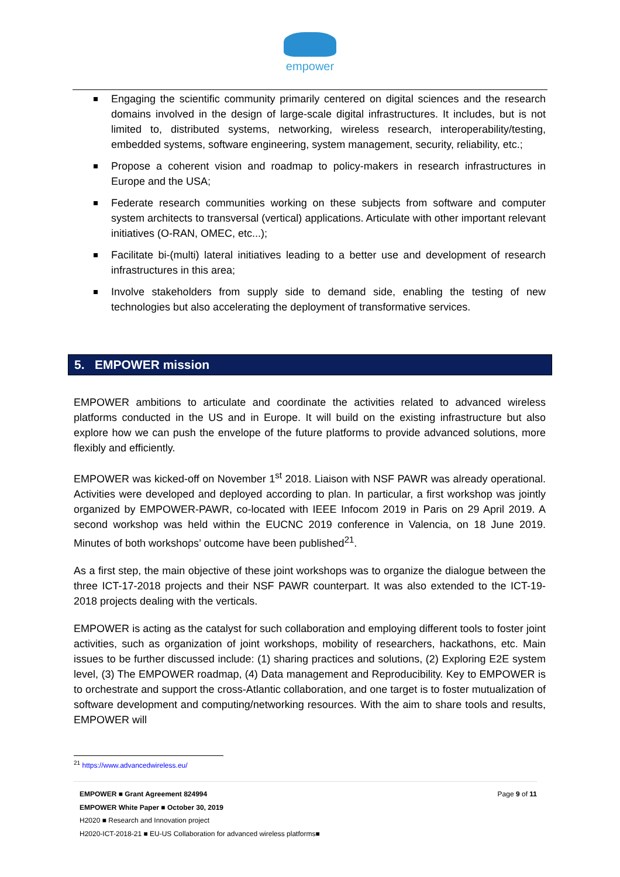empower
Engaging the scientific community primarily centered on digital sciences and the research domains involved in the design of large-scale digital infrastructures. It includes, but is not limited to, distributed systems, networking, wireless research, interoperability/testing, embedded systems, software engineering, system management, security, reliability, etc.;
Propose a coherent vision and roadmap to policy-makers in research infrastructures in Europe and the USA;
Federate research communities working on these subjects from software and computer system architects to transversal (vertical) applications. Articulate with other important relevant initiatives (O-RAN, OMEC, etc...);
Facilitate bi-(multi) lateral initiatives leading to a better use and development of research infrastructures in this area;
Involve stakeholders from supply side to demand side, enabling the testing of new technologies but also accelerating the deployment of transformative services.
5. EMPOWER mission
EMPOWER ambitions to articulate and coordinate the activities related to advanced wireless platforms conducted in the US and in Europe. It will build on the existing infrastructure but also explore how we can push the envelope of the future platforms to provide advanced solutions, more flexibly and efficiently.
EMPOWER was kicked-off on November 1<sup>st</sup> 2018. Liaison with NSF PAWR was already operational. Activities were developed and deployed according to plan. In particular, a first workshop was jointly organized by EMPOWER-PAWR, co-located with IEEE Infocom 2019 in Paris on 29 April 2019. A second workshop was held within the EUCNC 2019 conference in Valencia, on 18 June 2019. Minutes of both workshops’ outcome have been published<sup>21</sup>.
As a first step, the main objective of these joint workshops was to organize the dialogue between the three ICT-17-2018 projects and their NSF PAWR counterpart. It was also extended to the ICT-19-2018 projects dealing with the verticals.
EMPOWER is acting as the catalyst for such collaboration and employing different tools to foster joint activities, such as organization of joint workshops, mobility of researchers, hackathons, etc. Main issues to be further discussed include: (1) sharing practices and solutions, (2) Exploring E2E system level, (3) The EMPOWER roadmap, (4) Data management and Reproducibility. Key to EMPOWER is to orchestrate and support the cross-Atlantic collaboration, and one target is to foster mutualization of software development and computing/networking resources. With the aim to share tools and results, EMPOWER will
<sup>21</sup> https://www.advancedwireless.eu/
Page 9 of 11
EMPOWER ■ Grant Agreement 824994
EMPOWER White Paper ■ October 30, 2019
H2020 ■ Research and Innovation project
H2020-ICT-2018-21 ■ EU-US Collaboration for advanced wireless platforms■